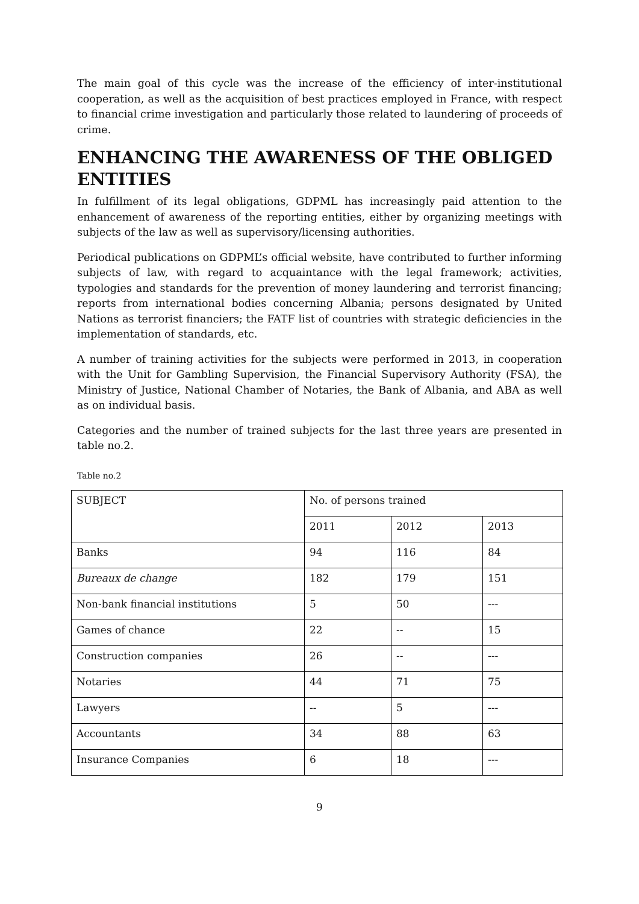The main goal of this cycle was the increase of the efficiency of inter-institutional cooperation, as well as the acquisition of best practices employed in France, with respect to financial crime investigation and particularly those related to laundering of proceeds of crime.
ENHANCING THE AWARENESS OF THE OBLIGED ENTITIES
In fulfillment of its legal obligations, GDPML has increasingly paid attention to the enhancement of awareness of the reporting entities, either by organizing meetings with subjects of the law as well as supervisory/licensing authorities.
Periodical publications on GDPML’s official website, have contributed to further informing subjects of law, with regard to acquaintance with the legal framework; activities, typologies and standards for the prevention of money laundering and terrorist financing; reports from international bodies concerning Albania; persons designated by United Nations as terrorist financiers; the FATF list of countries with strategic deficiencies in the implementation of standards, etc.
A number of training activities for the subjects were performed in 2013, in cooperation with the Unit for Gambling Supervision, the Financial Supervisory Authority (FSA), the Ministry of Justice, National Chamber of Notaries, the Bank of Albania, and ABA as well as on individual basis.
Categories and the number of trained subjects for the last three years are presented in table no.2.
Table no.2
| SUBJECT | No. of persons trained | | |
| | 2011 | 2012 | 2013 |
| Banks | 94 | 116 | 84 |
| Bureaux de change | 182 | 179 | 151 |
| Non-bank financial institutions | 5 | 50 | --- |
| Games of chance | 22 | -- | 15 |
| Construction companies | 26 | -- | --- |
| Notaries | 44 | 71 | 75 |
| Lawyers | -- | 5 | --- |
| Accountants | 34 | 88 | 63 |
| Insurance Companies | 6 | 18 | --- |
9